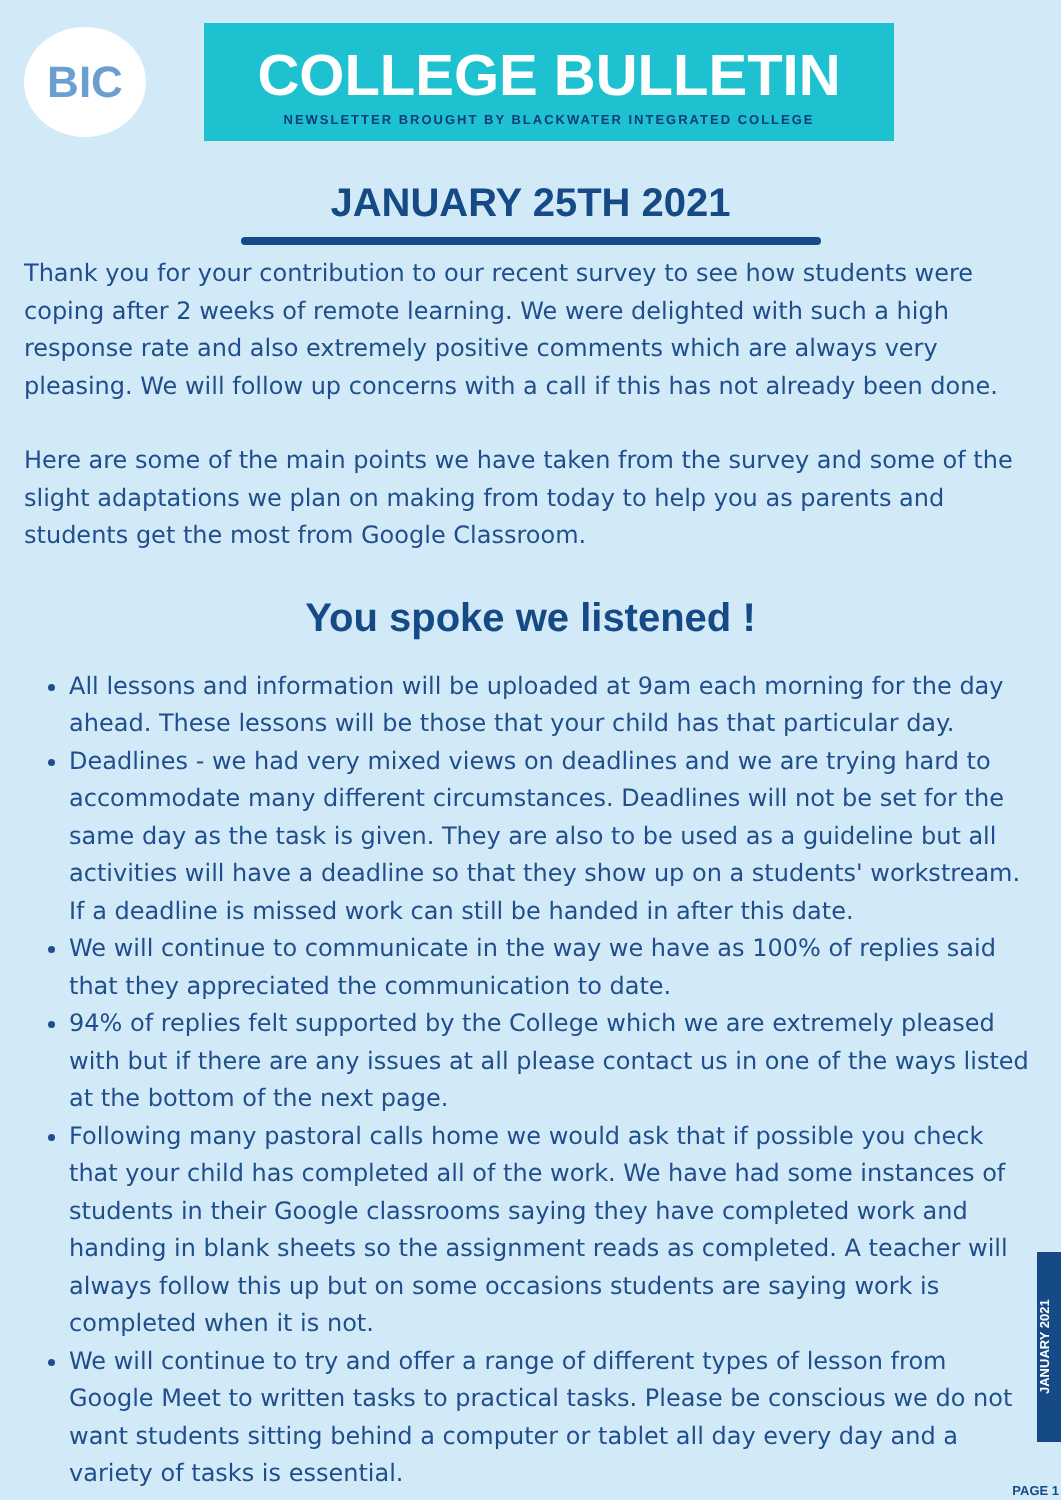BIC
COLLEGE BULLETIN
NEWSLETTER BROUGHT BY BLACKWATER INTEGRATED COLLEGE
JANUARY 25TH 2021
Thank you for your contribution to our recent survey to see how students were coping after 2 weeks of remote learning. We were delighted with such a high response rate and also extremely positive comments which are always very pleasing. We will follow up concerns with a call if this has not already been done.
Here are some of the main points we have taken from the survey and some of the slight adaptations we plan on making from today to help you as parents and students get the most from Google Classroom.
You spoke we listened !
All lessons and information will be uploaded at 9am each morning for the day ahead. These lessons will be those that your child has that particular day.
Deadlines - we had very mixed views on deadlines and we are trying hard to accommodate many different circumstances. Deadlines will not be set for the same day as the task is given. They are also to be used as a guideline but all activities will have a deadline so that they show up on a students' workstream. If a deadline is missed work can still be handed in after this date.
We will continue to communicate in the way we have as 100% of replies said that they appreciated the communication to date.
94% of replies felt supported by the College which we are extremely pleased with but if there are any issues at all please contact us in one of the ways listed at the bottom of the next page.
Following many pastoral calls home we would ask that if possible you check that your child has completed all of the work. We have had some instances of students in their Google classrooms saying they have completed work and handing in blank sheets so the assignment reads as completed. A teacher will always follow this up but on some occasions students are saying work is completed when it is not.
We will continue to try and offer a range of different types of lesson from Google Meet to written tasks to practical tasks. Please be conscious we do not want students sitting behind a computer or tablet all day every day and a variety of tasks is essential.
JANUARY 2021
PAGE 1